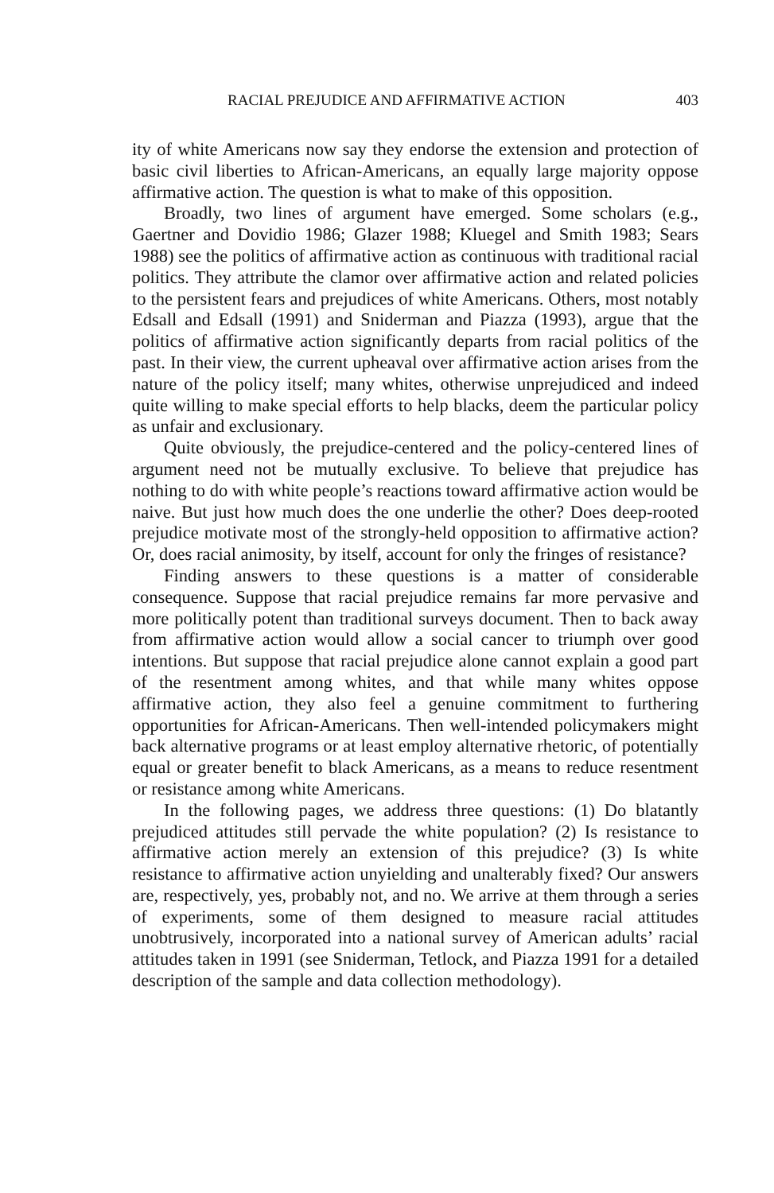RACIAL PREJUDICE AND AFFIRMATIVE ACTION 403
ity of white Americans now say they endorse the extension and protection of basic civil liberties to African-Americans, an equally large majority oppose affirmative action. The question is what to make of this opposition.
Broadly, two lines of argument have emerged. Some scholars (e.g., Gaertner and Dovidio 1986; Glazer 1988; Kluegel and Smith 1983; Sears 1988) see the politics of affirmative action as continuous with traditional racial politics. They attribute the clamor over affirmative action and related policies to the persistent fears and prejudices of white Americans. Others, most notably Edsall and Edsall (1991) and Sniderman and Piazza (1993), argue that the politics of affirmative action significantly departs from racial politics of the past. In their view, the current upheaval over affirmative action arises from the nature of the policy itself; many whites, otherwise unprejudiced and indeed quite willing to make special efforts to help blacks, deem the particular policy as unfair and exclusionary.
Quite obviously, the prejudice-centered and the policy-centered lines of argument need not be mutually exclusive. To believe that prejudice has nothing to do with white people’s reactions toward affirmative action would be naive. But just how much does the one underlie the other? Does deep-rooted prejudice motivate most of the strongly-held opposition to affirmative action? Or, does racial animosity, by itself, account for only the fringes of resistance?
Finding answers to these questions is a matter of considerable consequence. Suppose that racial prejudice remains far more pervasive and more politically potent than traditional surveys document. Then to back away from affirmative action would allow a social cancer to triumph over good intentions. But suppose that racial prejudice alone cannot explain a good part of the resentment among whites, and that while many whites oppose affirmative action, they also feel a genuine commitment to furthering opportunities for African-Americans. Then well-intended policymakers might back alternative programs or at least employ alternative rhetoric, of potentially equal or greater benefit to black Americans, as a means to reduce resentment or resistance among white Americans.
In the following pages, we address three questions: (1) Do blatantly prejudiced attitudes still pervade the white population? (2) Is resistance to affirmative action merely an extension of this prejudice? (3) Is white resistance to affirmative action unyielding and unalterably fixed? Our answers are, respectively, yes, probably not, and no. We arrive at them through a series of experiments, some of them designed to measure racial attitudes unobtrusively, incorporated into a national survey of American adults’ racial attitudes taken in 1991 (see Sniderman, Tetlock, and Piazza 1991 for a detailed description of the sample and data collection methodology).